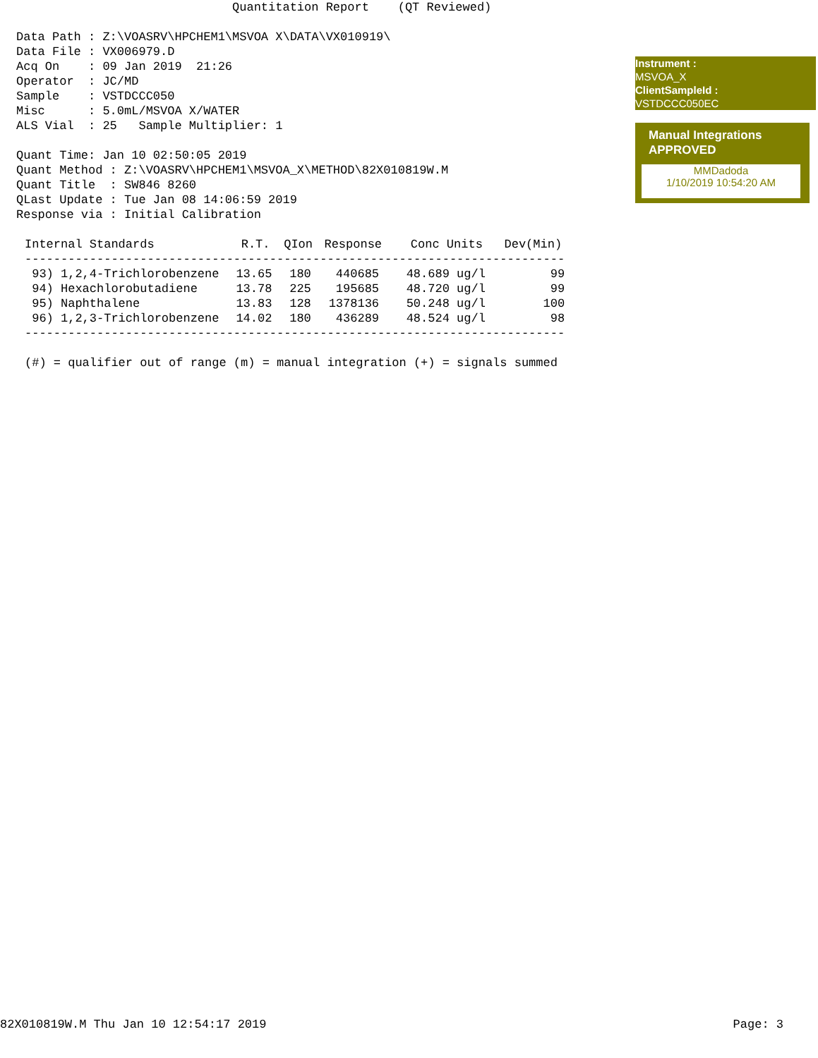Quantitation Report    (QT Reviewed)

Data Path : Z:\VOASRV\HPCHEM1\MSVOA X\DATA\VX010919\
Data File : VX006979.D
Acq On    : 09 Jan 2019  21:26
Operator  : JC/MD
Sample    : VSTDCCC050
Misc      : 5.0mL/MSVOA X/WATER
ALS Vial  : 25   Sample Multiplier: 1

Quant Time: Jan 10 02:50:05 2019
Quant Method : Z:\VOASRV\HPCHEM1\MSVOA_X\METHOD\82X010819W.M
Quant Title  : SW846 8260
QLast Update : Tue Jan 08 14:06:59 2019
Response via : Initial Calibration
| Internal Standards | R.T. | QIon | Response | Conc Units | Dev(Min) |
| --- | --- | --- | --- | --- | --- |
| --------------------------------------------------------------------------- | | | | | |
| 93) 1,2,4-Trichlorobenzene | 13.65 | 180 | 440685 | 48.689 ug/l | 99 |
| 94) Hexachlorobutadiene | 13.78 | 225 | 195685 | 48.720 ug/l | 99 |
| 95) Naphthalene | 13.83 | 128 | 1378136 | 50.248 ug/l | 100 |
| 96) 1,2,3-Trichlorobenzene | 14.02 | 180 | 436289 | 48.524 ug/l | 98 |
| --------------------------------------------------------------------------- | | | | | |
(#) = qualifier out of range (m) = manual integration (+) = signals summed
Instrument :
MSVOA_X
ClientSampleId :
VSTDCCC050EC
Manual Integrations
APPROVED
MMDadoda
1/10/2019 10:54:20 AM
82X010819W.M Thu Jan 10 12:54:17 2019
Page: 3